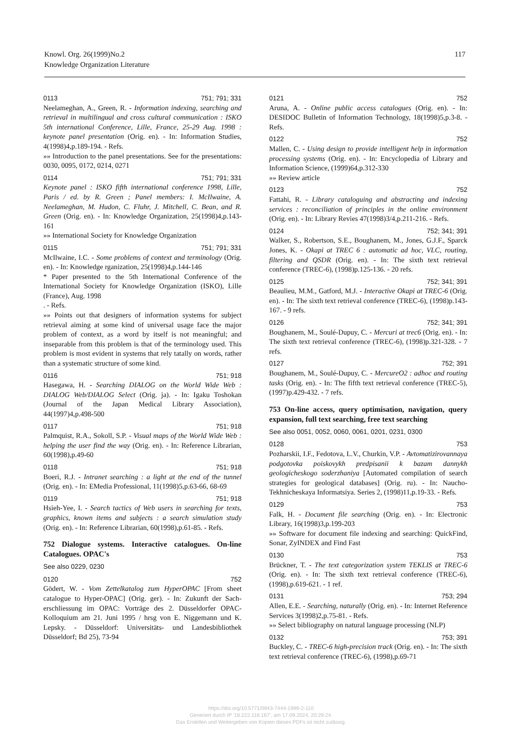117 Knowl. Org. 26(1999)No.2
Knowledge Organization Literature
0113 751; 791; 331
Neelameghan, A., Green, R. - Information indexing, searching and retrieval in multilingual and cross cultural communication : ISKO 5th international Conference, Lille, France, 25-29 Aug. 1998 : keynote panel presentation (Orig. en). - In: Information Studies, 4(1998)4,p.189-194. - Refs.
»» Introduction to the panel presentations. See for the presentations: 0030, 0095, 0172, 0214, 0271
0114 751; 791; 331
Keynote panel : ISKO fifth international conference 1998, Lille, Paris / ed. by R. Green ; Panel members: I. McIlwaine, A. Neelameghan, M. Hudon, C. Fluhr, J. Mitchell, C. Bean, and R. Green (Orig. en). - In: Knowledge Organization, 25(1998)4,p.143-161
»» International Society for Knowledge Organization
0115 751; 791; 331
McIlwaine, I.C. - Some problems of context and terminology (Orig. en). - In: Knowledge rganization, 25(1998)4,p.144-146
* Paper presented to the 5th International Conference of the International Society for Knowledge Organization (ISKO), Lille (France), Aug. 1998
. - Refs.
»» Points out that designers of information systems for subject retrieval aiming at some kind of universal usage face the major problem of context, as a word by itself is not meaningful; and inseparable from this problem is that of the terminology used. This problem is most evident in systems that rely tatally on words, rather than a systematic structure of some kind.
0116 751; 918
Hasegawa, H. - Searching DIALOG on the World Wide Web : DIALOG Web/DIALOG Select (Orig. ja). - In: Igaku Toshokan (Journal of the Japan Medical Library Association), 44(1997)4,p.498-500
0117 751; 918
Palmquist, R.A., Sokoll, S.P. - Visual maps of the World Wide Web : helping the user find the way (Orig. en). - In: Reference Librarian, 60(1998),p.49-60
0118 751; 918
Boeri, R.J. - Intranet searching : a light at the end of the tunnel (Orig. en). - In: EMedia Professional, 11(1998)5,p.63-66, 68-69
0119 751; 918
Hsieh-Yee, I. - Search tactics of Web users in searching for texts, graphics, known items and subjects : a search simulation study (Orig. en). - In: Reference Librarian, 60(1998),p.61-85. - Refs.
752 Dialogue systems. Interactive catalogues. On-line Catalogues. OPAC's
See also 0229, 0230
0120 752
Gödert, W. - Vom Zettelkatalog zum HyperOPAC [From sheet catalogue to Hyper-OPAC] (Orig. ger). - In: Zukunft der Sach-erschliessung im OPAC: Vorträge des 2. Düsseldorfer OPAC-Kolloquium am 21. Juni 1995 / hrsg von E. Niggemann und K. Lepsky. - Düsseldorf: Universitäts- und Landesbibliothek Düsseldorf; Bd 25), 73-94
0121 752
Aruna, A. - Online public access catalogues (Orig. en). - In: DESIDOC Bulletin of Information Technology, 18(1998)5,p.3-8. - Refs.
0122 752
Mallen, C. - Using design to provide intelligent help in information processing systems (Orig. en). - In: Encyclopedia of Library and Information Science, (1999)64,p.312-330
»» Review article
0123 752
Fattahi, R. - Library cataloguing and abstracting and indexing services : reconciliation of principles in the online environment (Orig. en). - In: Library Revies 47(1998)3/4,p.211-216. - Refs.
0124 752; 341; 391
Walker, S., Robertson, S.E., Boughanem, M., Jones, G.J.F., Sparck Jones, K. - Okapi at TREC 6 : automatic ad hoc, VLC, routing, filtering and QSDR (Orig. en). - In: The sixth text retrieval conference (TREC-6), (1998)p.125-136. - 20 refs.
0125 752; 341; 391
Beaulieu, M.M., Gatford, M.J. - Interactive Okapi at TREC-6 (Orig. en). - In: The sixth text retrieval conference (TREC-6), (1998)p.143-167. - 9 refs.
0126 752; 341; 391
Boughanem, M., Soulé-Dupuy, C. - Mercuri at trec6 (Orig. en). - In: The sixth text retrieval conference (TREC-6), (1998)p.321-328. - 7 refs.
0127 752; 391
Boughanem, M., Soulé-Dupuy, C. - MercureO2 : adhoc and routing tasks (Orig. en). - In: The fifth text retrieval conference (TREC-5), (1997)p.429-432. - 7 refs.
753 On-line access, query optimisation, navigation, query expansion, full text searching, free text searching
See also 0051, 0052, 0060, 0061, 0201, 0231, 0300
0128 753
Pozharskii, I.F., Fedotova, L.V., Churkin, V.P. - Avtomatizirovannaya podgotovka poiskovykh predpisanii k bazam dannykh geologicheskogo soderzhaniya [Automated compilation of search strategies for geological databases] (Orig. ru). - In: Naucho-Tekhnicheskaya Informatsiya. Series 2, (1998)11,p.19-33. - Refs.
0129 753
Falk, H. - Document file searching (Orig. en). - In: Electronic Library, 16(1998)3,p.199-203
»» Software for document file indexing and searching: QuickFind, Sonar, ZyINDEX and Find Fast
0130 753
Brückner, T. - The text categorization system TEKLIS at TREC-6 (Orig. en). - In: The sixth text retrieval conference (TREC-6), (1998),p.619-621. - 1 ref.
0131 753; 294
Allen, E.E. - Searching, naturally (Orig. en). - In: Internet Reference Services 3(1998)2,p.75-81. - Refs.
»» Select bibliography on natural language processing (NLP)
0132 753; 391
Buckley, C. - TREC-6 high-precision track (Orig. en). - In: The sixth text retrieval conference (TREC-6), (1998),p.69-71
https://doi.org/10.5771/0943-7444-1999-2-110
Generiert durch IP '18.222.118.167', am 17.09.2024, 20:29:24.
Das Erstellen und Weitergeben von Kopien dieses PDFs ist nicht zulässig.